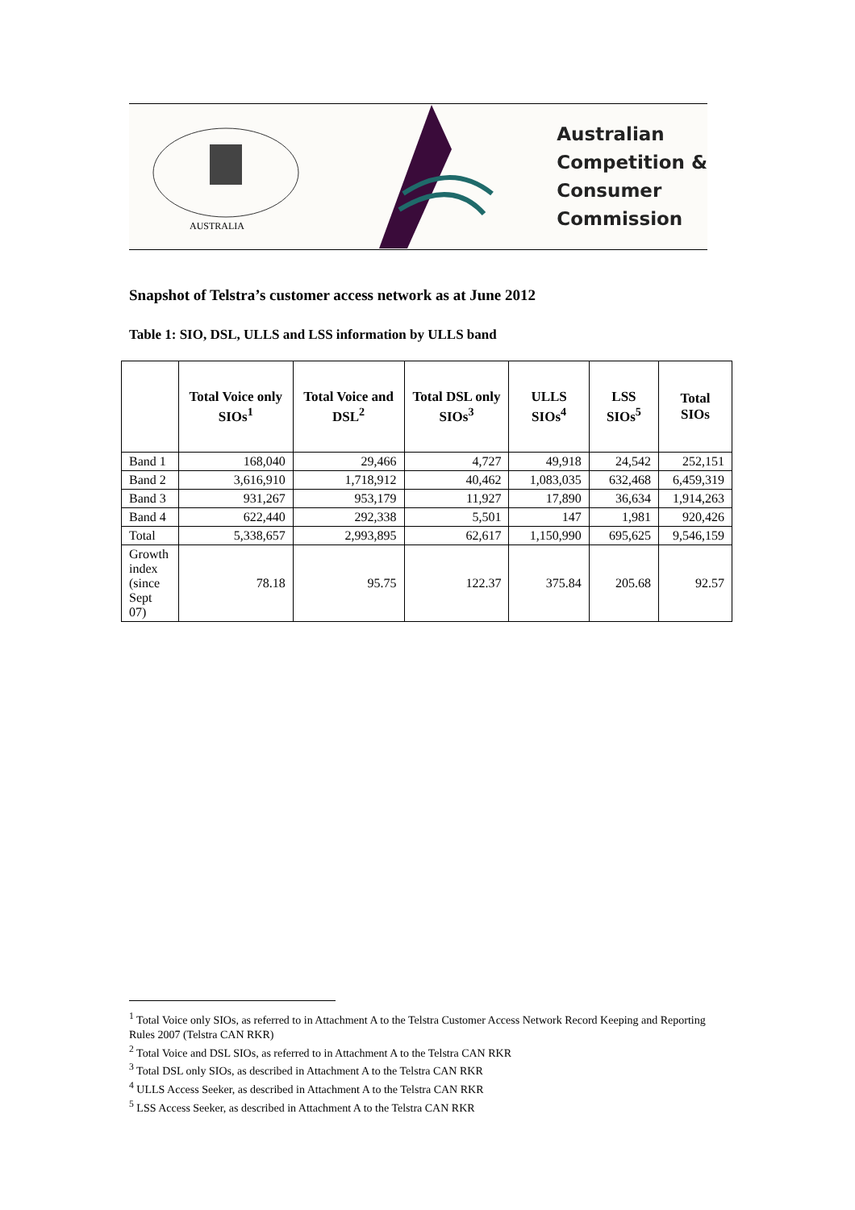AUSTRALIA
Australian
Competition &
Consumer
Commission
Snapshot of Telstra’s customer access network as at June 2012
Table 1: SIO, DSL, ULLS and LSS information by ULLS band
| | Total Voice only SIOs<sup>1</sup> | Total Voice and DSL<sup>2</sup> | Total DSL only SIOs<sup>3</sup> | ULLS SIOs<sup>4</sup> | LSS SIOs<sup>5</sup> | Total SIOs |
| --- | --- | --- | --- | --- | --- | --- |
| Band 1 | 168,040 | 29,466 | 4,727 | 49,918 | 24,542 | 252,151 |
| Band 2 | 3,616,910 | 1,718,912 | 40,462 | 1,083,035 | 632,468 | 6,459,319 |
| Band 3 | 931,267 | 953,179 | 11,927 | 17,890 | 36,634 | 1,914,263 |
| Band 4 | 622,440 | 292,338 | 5,501 | 147 | 1,981 | 920,426 |
| Total | 5,338,657 | 2,993,895 | 62,617 | 1,150,990 | 695,625 | 9,546,159 |
| Growth index (since Sept 07) | 78.18 | 95.75 | 122.37 | 375.84 | 205.68 | 92.57 |
<sup>1</sup> Total Voice only SIOs, as referred to in Attachment A to the Telstra Customer Access Network Record Keeping and Reporting Rules 2007 (Telstra CAN RKR)
<sup>2</sup> Total Voice and DSL SIOs, as referred to in Attachment A to the Telstra CAN RKR
<sup>3</sup> Total DSL only SIOs, as described in Attachment A to the Telstra CAN RKR
<sup>4</sup> ULLS Access Seeker, as described in Attachment A to the Telstra CAN RKR
<sup>5</sup> LSS Access Seeker, as described in Attachment A to the Telstra CAN RKR